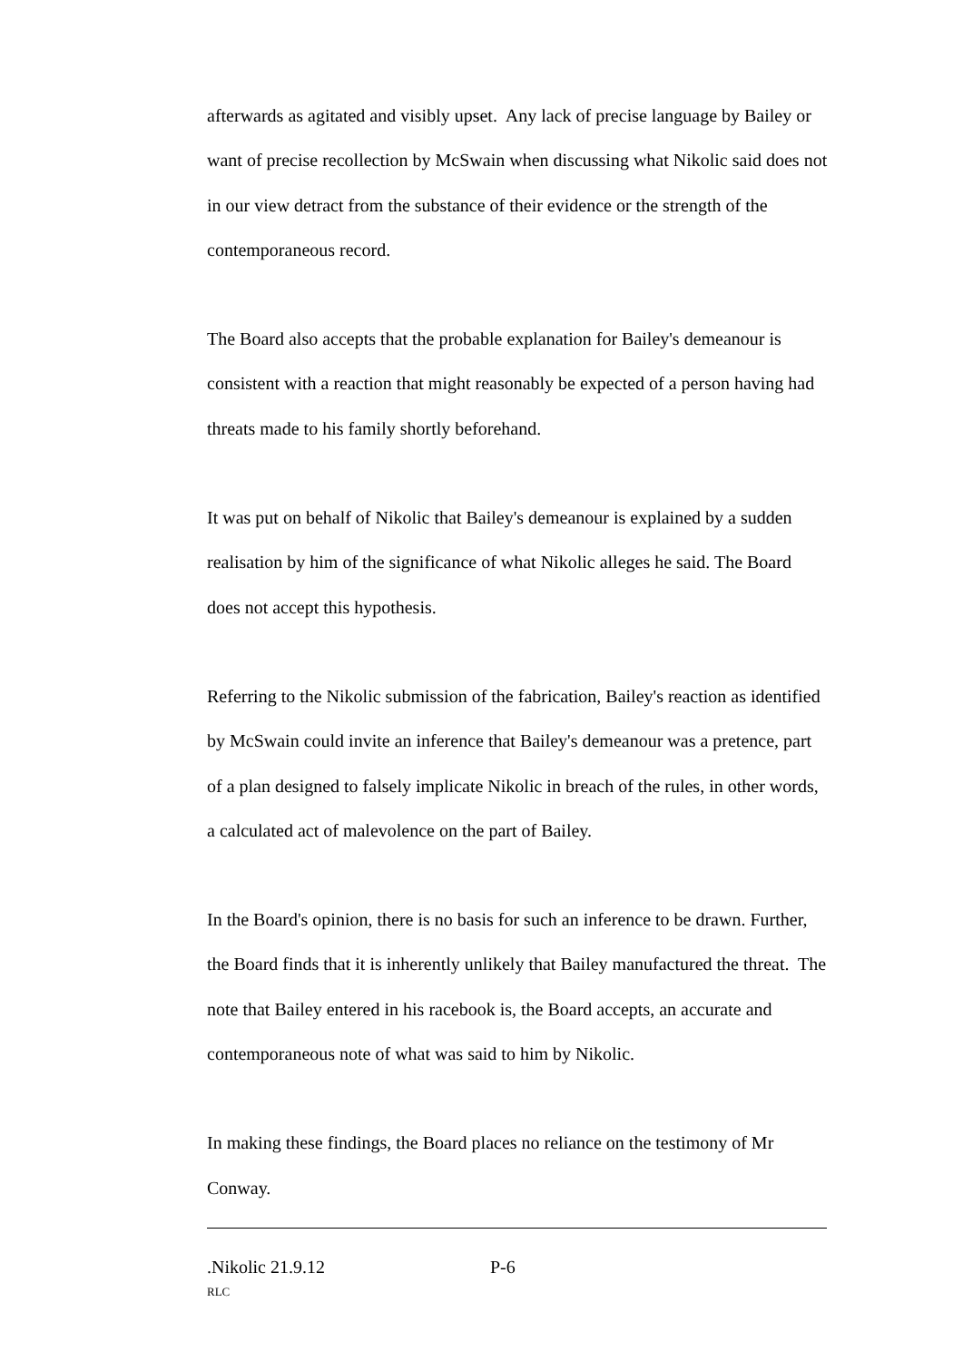afterwards as agitated and visibly upset. Any lack of precise language by Bailey or want of precise recollection by McSwain when discussing what Nikolic said does not in our view detract from the substance of their evidence or the strength of the contemporaneous record.
The Board also accepts that the probable explanation for Bailey's demeanour is consistent with a reaction that might reasonably be expected of a person having had threats made to his family shortly beforehand.
It was put on behalf of Nikolic that Bailey's demeanour is explained by a sudden realisation by him of the significance of what Nikolic alleges he said. The Board does not accept this hypothesis.
Referring to the Nikolic submission of the fabrication, Bailey's reaction as identified by McSwain could invite an inference that Bailey's demeanour was a pretence, part of a plan designed to falsely implicate Nikolic in breach of the rules, in other words, a calculated act of malevolence on the part of Bailey.
In the Board's opinion, there is no basis for such an inference to be drawn. Further, the Board finds that it is inherently unlikely that Bailey manufactured the threat. The note that Bailey entered in his racebook is, the Board accepts, an accurate and contemporaneous note of what was said to him by Nikolic.
In making these findings, the Board places no reliance on the testimony of Mr Conway.
.Nikolic 21.9.12 P-6
RLC